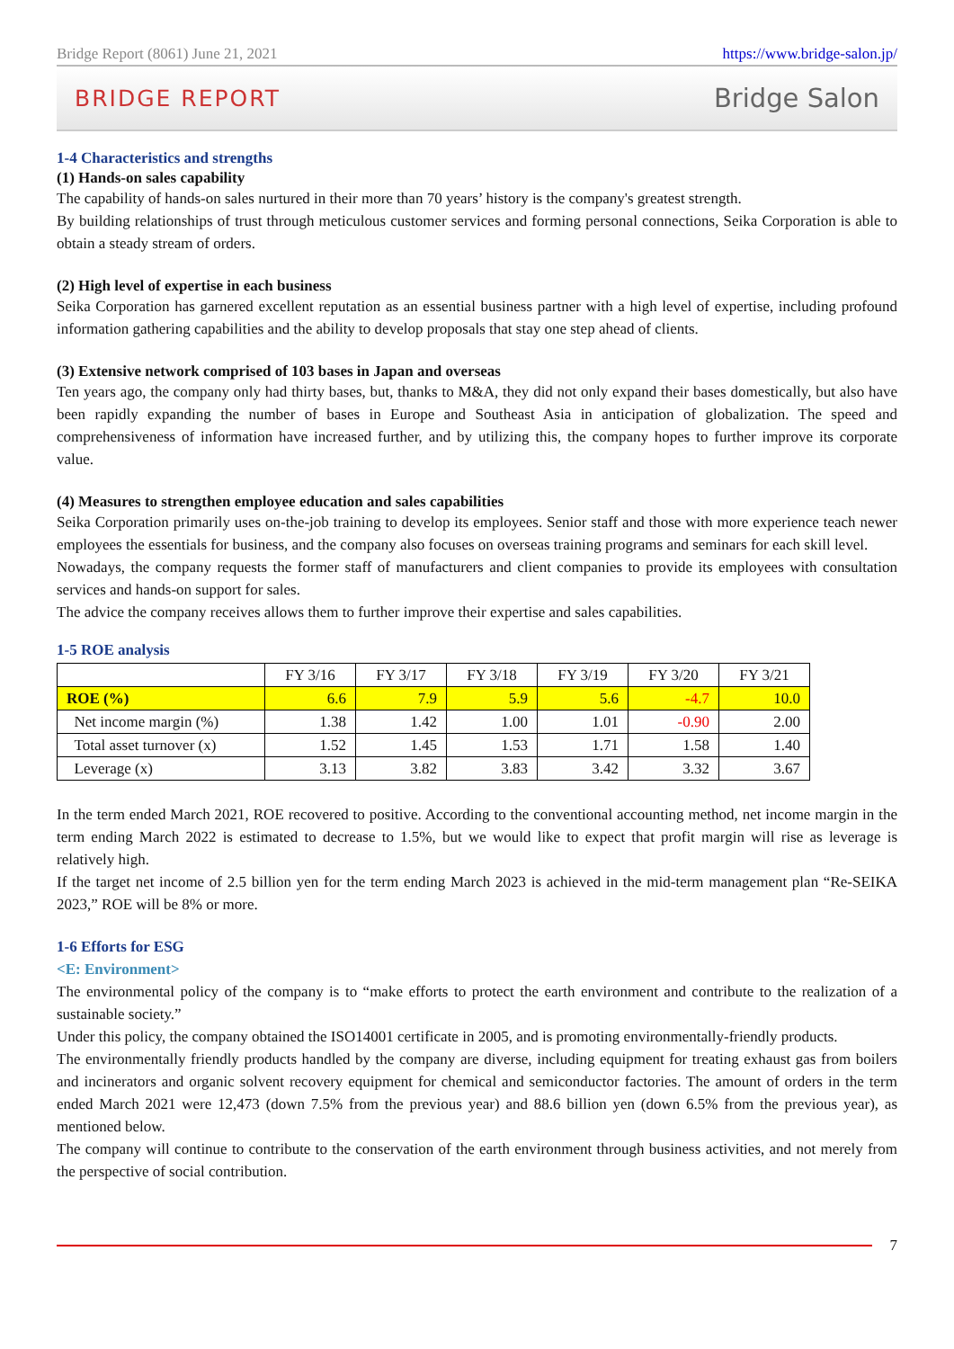Bridge Report (8061) June 21, 2021 https://www.bridge-salon.jp/
BRIDGE REPORT Bridge Salon
1-4 Characteristics and strengths
(1) Hands-on sales capability
The capability of hands-on sales nurtured in their more than 70 years’ history is the company's greatest strength.
By building relationships of trust through meticulous customer services and forming personal connections, Seika Corporation is able to obtain a steady stream of orders.
(2) High level of expertise in each business
Seika Corporation has garnered excellent reputation as an essential business partner with a high level of expertise, including profound information gathering capabilities and the ability to develop proposals that stay one step ahead of clients.
(3) Extensive network comprised of 103 bases in Japan and overseas
Ten years ago, the company only had thirty bases, but, thanks to M&A, they did not only expand their bases domestically, but also have been rapidly expanding the number of bases in Europe and Southeast Asia in anticipation of globalization. The speed and comprehensiveness of information have increased further, and by utilizing this, the company hopes to further improve its corporate value.
(4) Measures to strengthen employee education and sales capabilities
Seika Corporation primarily uses on-the-job training to develop its employees. Senior staff and those with more experience teach newer employees the essentials for business, and the company also focuses on overseas training programs and seminars for each skill level.
Nowadays, the company requests the former staff of manufacturers and client companies to provide its employees with consultation services and hands-on support for sales.
The advice the company receives allows them to further improve their expertise and sales capabilities.
1-5 ROE analysis
| | FY 3/16 | FY 3/17 | FY 3/18 | FY 3/19 | FY 3/20 | FY 3/21 |
| --- | --- | --- | --- | --- | --- | --- |
| ROE (%) | 6.6 | 7.9 | 5.9 | 5.6 | -4.7 | 10.0 |
| Net income margin (%) | 1.38 | 1.42 | 1.00 | 1.01 | -0.90 | 2.00 |
| Total asset turnover (x) | 1.52 | 1.45 | 1.53 | 1.71 | 1.58 | 1.40 |
| Leverage (x) | 3.13 | 3.82 | 3.83 | 3.42 | 3.32 | 3.67 |
In the term ended March 2021, ROE recovered to positive. According to the conventional accounting method, net income margin in the term ending March 2022 is estimated to decrease to 1.5%, but we would like to expect that profit margin will rise as leverage is relatively high.
If the target net income of 2.5 billion yen for the term ending March 2023 is achieved in the mid-term management plan “Re-SEIKA 2023,” ROE will be 8% or more.
1-6 Efforts for ESG
<E: Environment>
The environmental policy of the company is to “make efforts to protect the earth environment and contribute to the realization of a sustainable society.”
Under this policy, the company obtained the ISO14001 certificate in 2005, and is promoting environmentally-friendly products.
The environmentally friendly products handled by the company are diverse, including equipment for treating exhaust gas from boilers and incinerators and organic solvent recovery equipment for chemical and semiconductor factories. The amount of orders in the term ended March 2021 were 12,473 (down 7.5% from the previous year) and 88.6 billion yen (down 6.5% from the previous year), as mentioned below.
The company will continue to contribute to the conservation of the earth environment through business activities, and not merely from the perspective of social contribution.
7